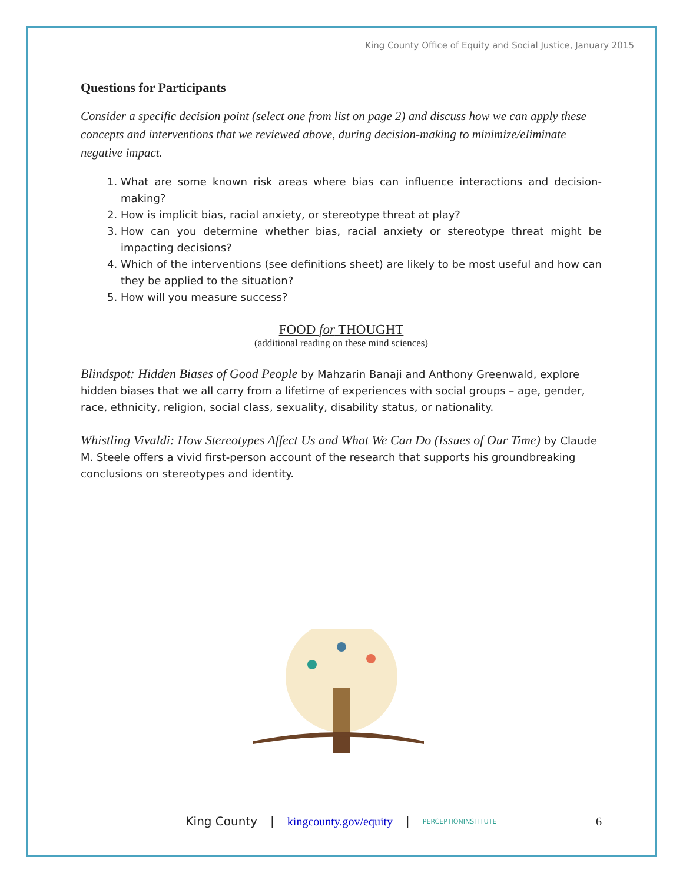King County Office of Equity and Social Justice, January 2015
Questions for Participants
Consider a specific decision point (select one from list on page 2) and discuss how we can apply these concepts and interventions that we reviewed above, during decision-making to minimize/eliminate negative impact.
1. What are some known risk areas where bias can influence interactions and decision-making?
2. How is implicit bias, racial anxiety, or stereotype threat at play?
3. How can you determine whether bias, racial anxiety or stereotype threat might be impacting decisions?
4. Which of the interventions (see definitions sheet) are likely to be most useful and how can they be applied to the situation?
5. How will you measure success?
FOOD for THOUGHT
(additional reading on these mind sciences)
Blindspot: Hidden Biases of Good People by Mahzarin Banaji and Anthony Greenwald, explore hidden biases that we all carry from a lifetime of experiences with social groups – age, gender, race, ethnicity, religion, social class, sexuality, disability status, or nationality.
Whistling Vivaldi: How Stereotypes Affect Us and What We Can Do (Issues of Our Time) by Claude M. Steele offers a vivid first-person account of the research that supports his groundbreaking conclusions on stereotypes and identity.
King County | kingcounty.gov/equity | PERCEPTIONINSTITUTE 6